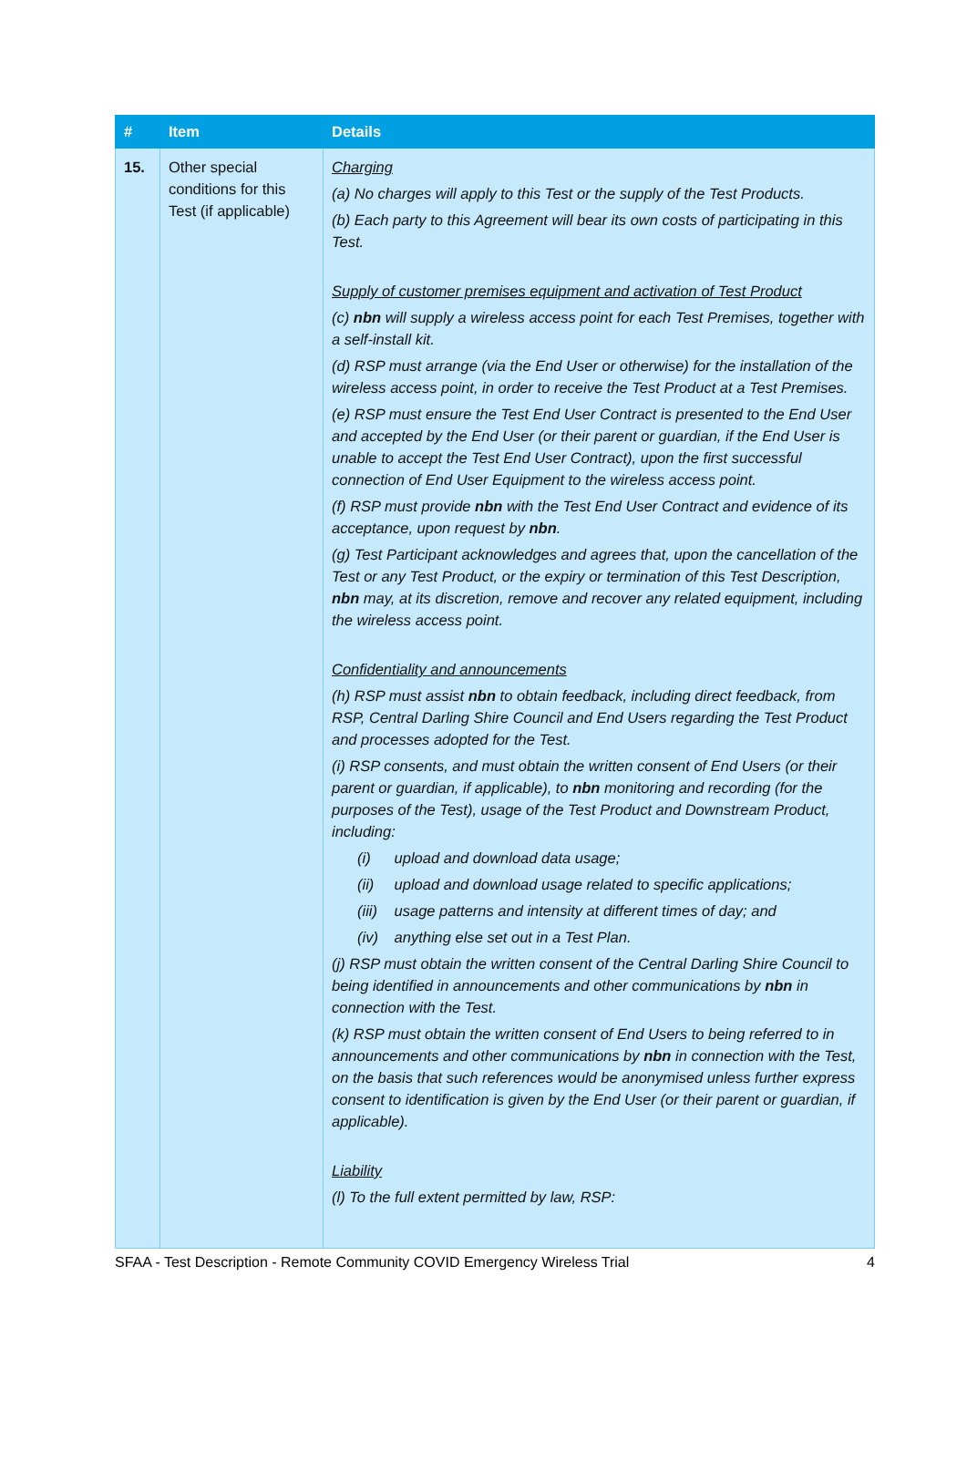| # | Item | Details |
| --- | --- | --- |
| 15. | Other special conditions for this Test (if applicable) | Charging (a) No charges will apply to this Test or the supply of the Test Products. (b) Each party to this Agreement will bear its own costs of participating in this Test. Supply of customer premises equipment and activation of Test Product (c) nbn will supply a wireless access point for each Test Premises, together with a self-install kit. (d) RSP must arrange (via the End User or otherwise) for the installation of the wireless access point, in order to receive the Test Product at a Test Premises. (e) RSP must ensure the Test End User Contract is presented to the End User and accepted by the End User (or their parent or guardian, if the End User is unable to accept the Test End User Contract), upon the first successful connection of End User Equipment to the wireless access point. (f) RSP must provide nbn with the Test End User Contract and evidence of its acceptance, upon request by nbn . (g) Test Participant acknowledges and agrees that, upon the cancellation of the Test or any Test Product, or the expiry or termination of this Test Description, nbn may, at its discretion, remove and recover any related equipment, including the wireless access point. Confidentiality and announcements (h) RSP must assist nbn to obtain feedback, including direct feedback, from RSP, Central Darling Shire Council and End Users regarding the Test Product and processes adopted for the Test. (i) RSP consents, and must obtain the written consent of End Users (or their parent or guardian, if applicable), to nbn monitoring and recording (for the purposes of the Test), usage of the Test Product and Downstream Product, including: (i) upload and download data usage; (ii) upload and download usage related to specific applications; (iii) usage patterns and intensity at different times of day; and (iv) anything else set out in a Test Plan. (j) RSP must obtain the written consent of the Central Darling Shire Council to being identified in announcements and other communications by nbn in connection with the Test. (k) RSP must obtain the written consent of End Users to being referred to in announcements and other communications by nbn in connection with the Test, on the basis that such references would be anonymised unless further express consent to identification is given by the End User (or their parent or guardian, if applicable). Liability (l) To the full extent permitted by law, RSP: |
SFAA - Test Description - Remote Community COVID Emergency Wireless Trial 4